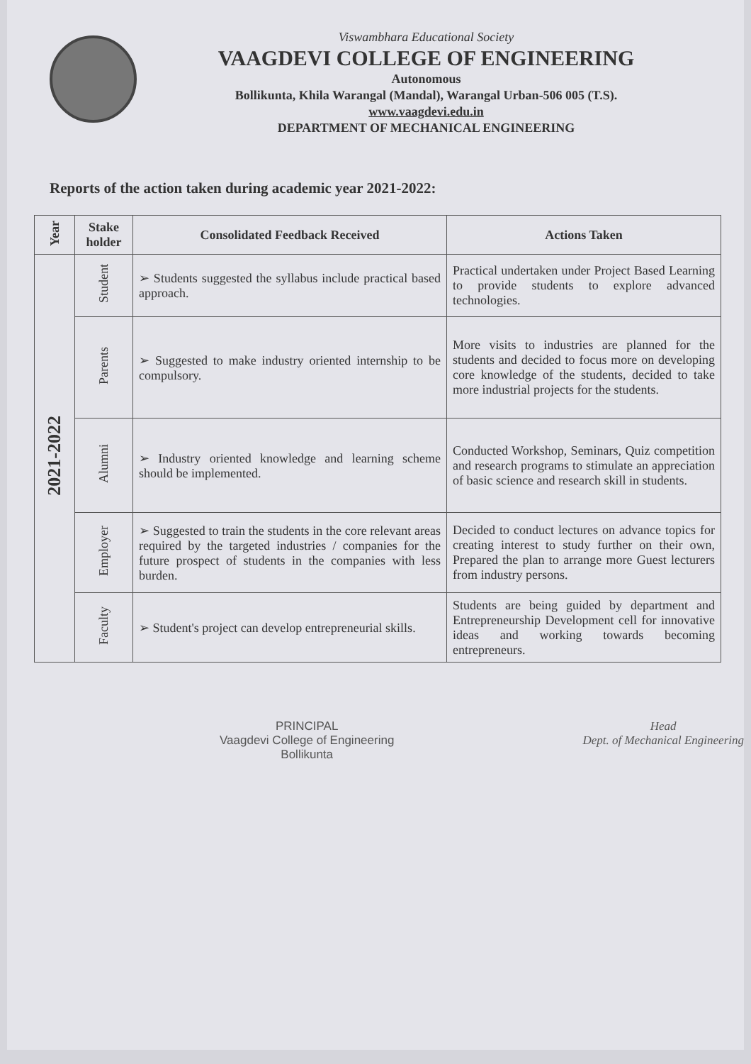Viswambhara Educational Society
VAAGDEVI COLLEGE OF ENGINEERING
Autonomous
Bollikunta, Khila Warangal (Mandal), Warangal Urban-506 005 (T.S).
www.vaagdevi.edu.in
DEPARTMENT OF MECHANICAL ENGINEERING
Reports of the action taken during academic year 2021-2022:
| Year | Stake holder | Consolidated Feedback Received | Actions Taken |
| --- | --- | --- | --- |
| 2021-2022 | Student | ➢ Students suggested the syllabus include practical based approach. | Practical undertaken under Project Based Learning to provide students to explore advanced technologies. |
| | Parents | ➢ Suggested to make industry oriented internship to be compulsory. | More visits to industries are planned for the students and decided to focus more on developing core knowledge of the students, decided to take more industrial projects for the students. |
| | Alumni | ➢ Industry oriented knowledge and learning scheme should be implemented. | Conducted Workshop, Seminars, Quiz competition and research programs to stimulate an appreciation of basic science and research skill in students. |
| | Employer | ➢ Suggested to train the students in the core relevant areas required by the targeted industries / companies for the future prospect of students in the companies with less burden. | Decided to conduct lectures on advance topics for creating interest to study further on their own, Prepared the plan to arrange more Guest lecturers from industry persons. |
| | Faculty | ➢ Student's project can develop entrepreneurial skills. | Students are being guided by department and Entrepreneurship Development cell for innovative ideas and working towards becoming entrepreneurs. |
PRINCIPAL
Vaagdevi College of Engineering
Bollikunta
Head
Dept. of Mechanical Engineering